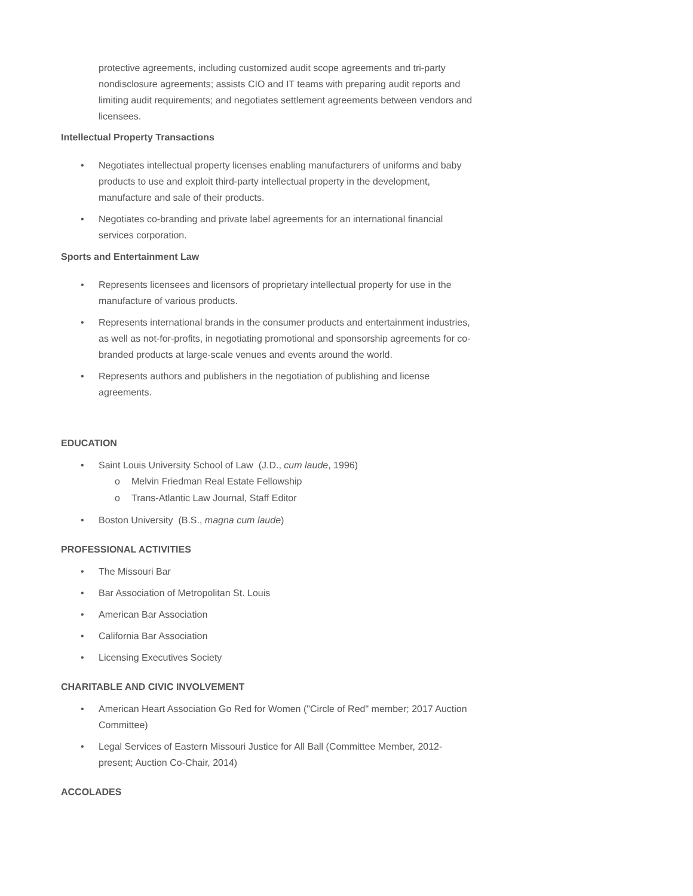protective agreements, including customized audit scope agreements and tri-party nondisclosure agreements; assists CIO and IT teams with preparing audit reports and limiting audit requirements; and negotiates settlement agreements between vendors and licensees.
Intellectual Property Transactions
• Negotiates intellectual property licenses enabling manufacturers of uniforms and baby products to use and exploit third-party intellectual property in the development, manufacture and sale of their products.
• Negotiates co-branding and private label agreements for an international financial services corporation.
Sports and Entertainment Law
• Represents licensees and licensors of proprietary intellectual property for use in the manufacture of various products.
• Represents international brands in the consumer products and entertainment industries, as well as not-for-profits, in negotiating promotional and sponsorship agreements for co-branded products at large-scale venues and events around the world.
• Represents authors and publishers in the negotiation of publishing and license agreements.
EDUCATION
• Saint Louis University School of Law (J.D., cum laude, 1996)
o Melvin Friedman Real Estate Fellowship
o Trans-Atlantic Law Journal, Staff Editor
• Boston University (B.S., magna cum laude)
PROFESSIONAL ACTIVITIES
• The Missouri Bar
• Bar Association of Metropolitan St. Louis
• American Bar Association
• California Bar Association
• Licensing Executives Society
CHARITABLE AND CIVIC INVOLVEMENT
• American Heart Association Go Red for Women ("Circle of Red" member; 2017 Auction Committee)
• Legal Services of Eastern Missouri Justice for All Ball (Committee Member, 2012-present; Auction Co-Chair, 2014)
ACCOLADES